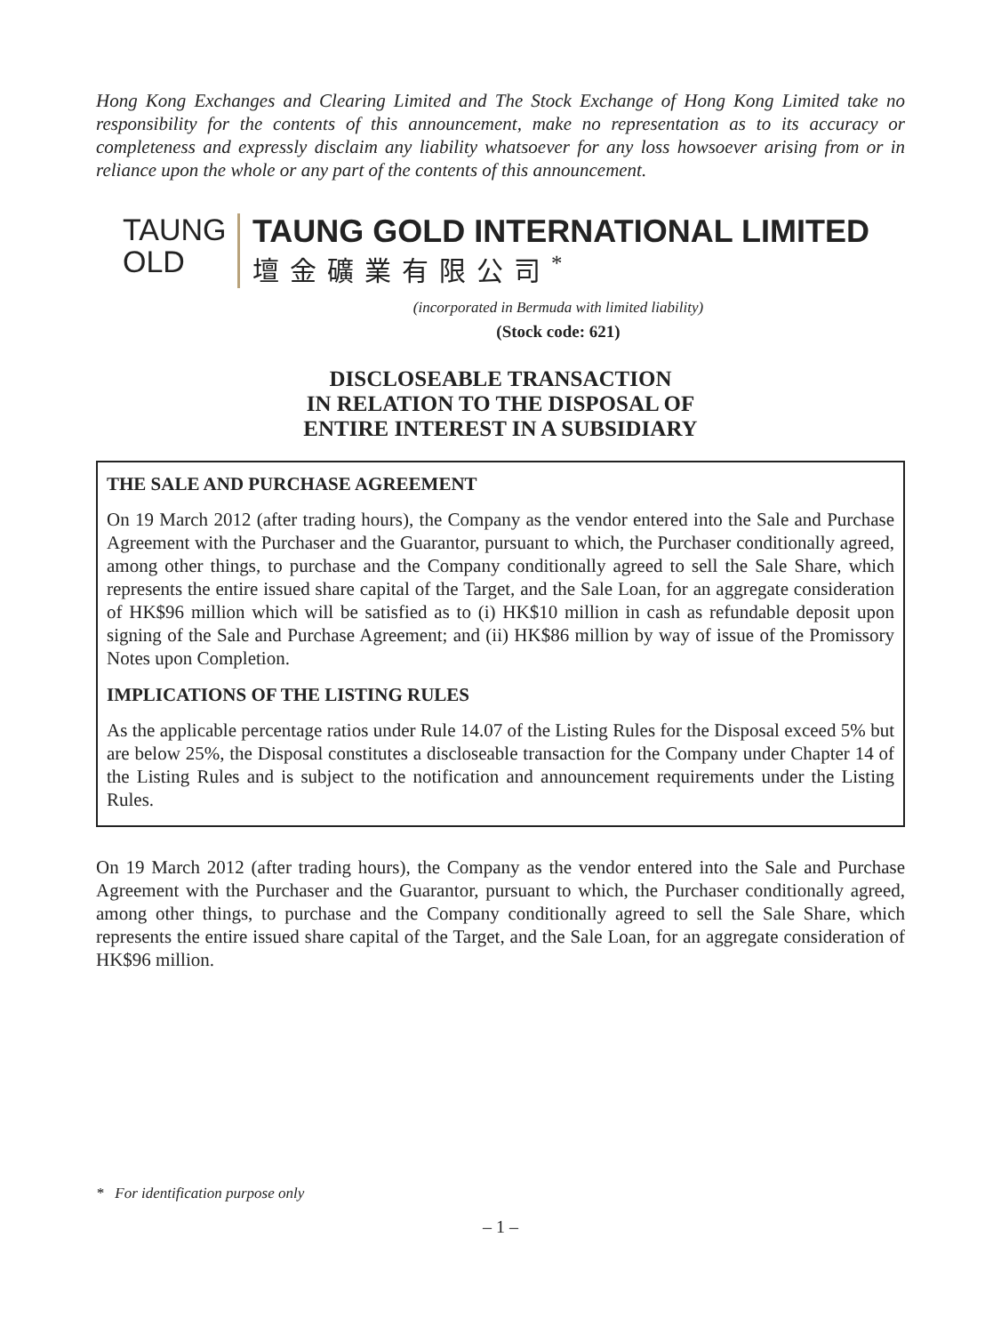Hong Kong Exchanges and Clearing Limited and The Stock Exchange of Hong Kong Limited take no responsibility for the contents of this announcement, make no representation as to its accuracy or completeness and expressly disclaim any liability whatsoever for any loss howsoever arising from or in reliance upon the whole or any part of the contents of this announcement.
TAUNG
OLD
TAUNG GOLD INTERNATIONAL LIMITED
壇金礦業有限公司<sup>*</sup>
(incorporated in Bermuda with limited liability)
(Stock code: 621)
DISCLOSEABLE TRANSACTION
IN RELATION TO THE DISPOSAL OF
ENTIRE INTEREST IN A SUBSIDIARY
THE SALE AND PURCHASE AGREEMENT
On 19 March 2012 (after trading hours), the Company as the vendor entered into the Sale and Purchase Agreement with the Purchaser and the Guarantor, pursuant to which, the Purchaser conditionally agreed, among other things, to purchase and the Company conditionally agreed to sell the Sale Share, which represents the entire issued share capital of the Target, and the Sale Loan, for an aggregate consideration of HK$96 million which will be satisfied as to (i) HK$10 million in cash as refundable deposit upon signing of the Sale and Purchase Agreement; and (ii) HK$86 million by way of issue of the Promissory Notes upon Completion.
IMPLICATIONS OF THE LISTING RULES
As the applicable percentage ratios under Rule 14.07 of the Listing Rules for the Disposal exceed 5% but are below 25%, the Disposal constitutes a discloseable transaction for the Company under Chapter 14 of the Listing Rules and is subject to the notification and announcement requirements under the Listing Rules.
On 19 March 2012 (after trading hours), the Company as the vendor entered into the Sale and Purchase Agreement with the Purchaser and the Guarantor, pursuant to which, the Purchaser conditionally agreed, among other things, to purchase and the Company conditionally agreed to sell the Sale Share, which represents the entire issued share capital of the Target, and the Sale Loan, for an aggregate consideration of HK$96 million.
* For identification purpose only
– 1 –